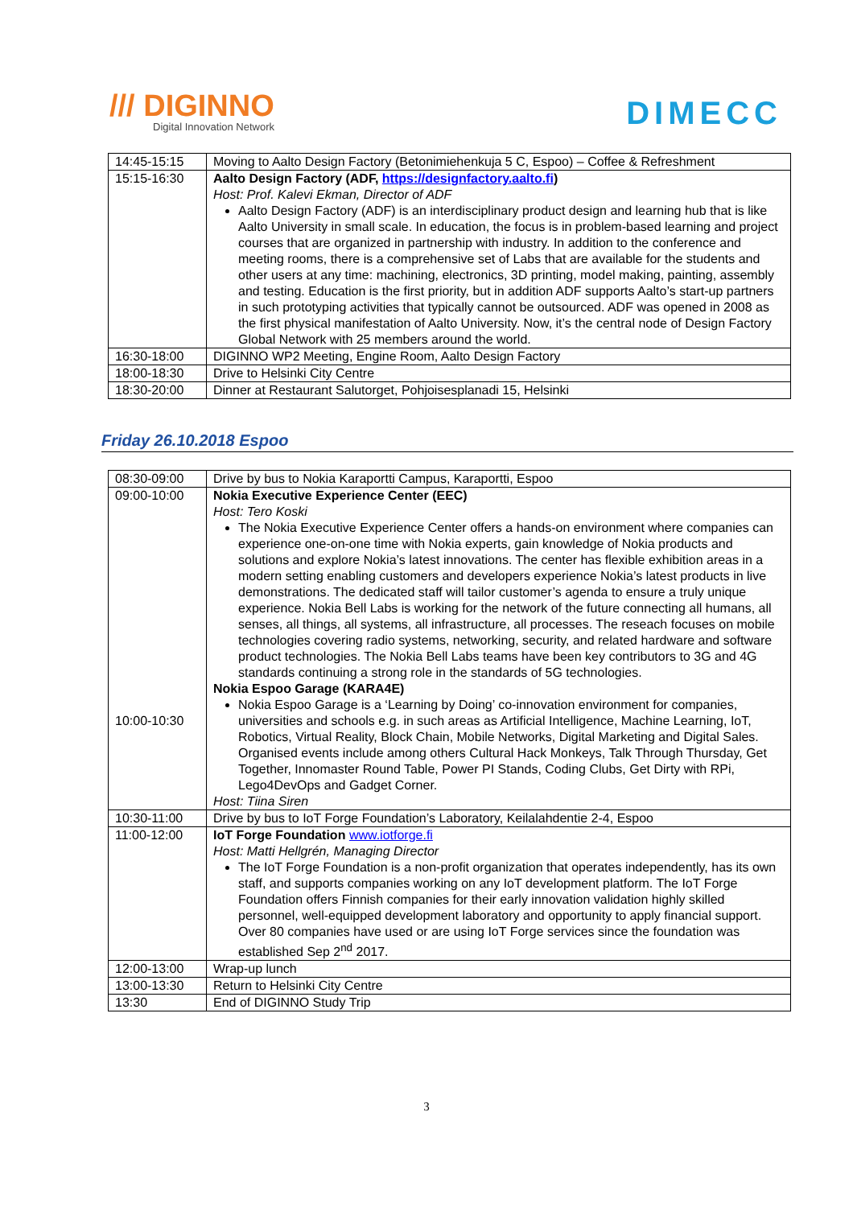/// DIGINNO
Digital Innovation Network
DIMECC
| 14:45-15:15 | Moving to Aalto Design Factory (Betonimiehenkuja 5 C, Espoo) – Coffee & Refreshment |
| 15:15-16:30 | Aalto Design Factory (ADF, https://designfactory.aalto.fi ) Host: Prof. Kalevi Ekman, Director of ADF Aalto Design Factory (ADF) is an interdisciplinary product design and learning hub that is like Aalto University in small scale. In education, the focus is in problem-based learning and project courses that are organized in partnership with industry. In addition to the conference and meeting rooms, there is a comprehensive set of Labs that are available for the students and other users at any time: machining, electronics, 3D printing, model making, painting, assembly and testing. Education is the first priority, but in addition ADF supports Aalto’s start-up partners in such prototyping activities that typically cannot be outsourced. ADF was opened in 2008 as the first physical manifestation of Aalto University. Now, it’s the central node of Design Factory Global Network with 25 members around the world. |
| 16:30-18:00 | DIGINNO WP2 Meeting, Engine Room, Aalto Design Factory |
| 18:00-18:30 | Drive to Helsinki City Centre |
| 18:30-20:00 | Dinner at Restaurant Salutorget, Pohjoisesplanadi 15, Helsinki |
Friday 26.10.2018 Espoo
| 08:30-09:00 | Drive by bus to Nokia Karaportti Campus, Karaportti, Espoo |
| 09:00-10:00 10:00-10:30 | Nokia Executive Experience Center (EEC) Host: Tero Koski The Nokia Executive Experience Center offers a hands-on environment where companies can experience one-on-one time with Nokia experts, gain knowledge of Nokia products and solutions and explore Nokia’s latest innovations. The center has flexible exhibition areas in a modern setting enabling customers and developers experience Nokia’s latest products in live demonstrations. The dedicated staff will tailor customer’s agenda to ensure a truly unique experience. Nokia Bell Labs is working for the network of the future connecting all humans, all senses, all things, all systems, all infrastructure, all processes. The reseach focuses on mobile technologies covering radio systems, networking, security, and related hardware and software product technologies. The Nokia Bell Labs teams have been key contributors to 3G and 4G standards continuing a strong role in the standards of 5G technologies. Nokia Espoo Garage (KARA4E) Nokia Espoo Garage is a ‘Learning by Doing’ co-innovation environment for companies, universities and schools e.g. in such areas as Artificial Intelligence, Machine Learning, IoT, Robotics, Virtual Reality, Block Chain, Mobile Networks, Digital Marketing and Digital Sales. Organised events include among others Cultural Hack Monkeys, Talk Through Thursday, Get Together, Innomaster Round Table, Power PI Stands, Coding Clubs, Get Dirty with RPi, Lego4DevOps and Gadget Corner. Host: Tiina Siren |
| 10:30-11:00 | Drive by bus to IoT Forge Foundation’s Laboratory, Keilalahdentie 2-4, Espoo |
| 11:00-12:00 | IoT Forge Foundation www.iotforge.fi Host: Matti Hellgrén, Managing Director The IoT Forge Foundation is a non-profit organization that operates independently, has its own staff, and supports companies working on any IoT development platform. The IoT Forge Foundation offers Finnish companies for their early innovation validation highly skilled personnel, well-equipped development laboratory and opportunity to apply financial support. Over 80 companies have used or are using IoT Forge services since the foundation was established Sep 2<sup>nd</sup> 2017. |
| 12:00-13:00 | Wrap-up lunch |
| 13:00-13:30 | Return to Helsinki City Centre |
| 13:30 | End of DIGINNO Study Trip |
3